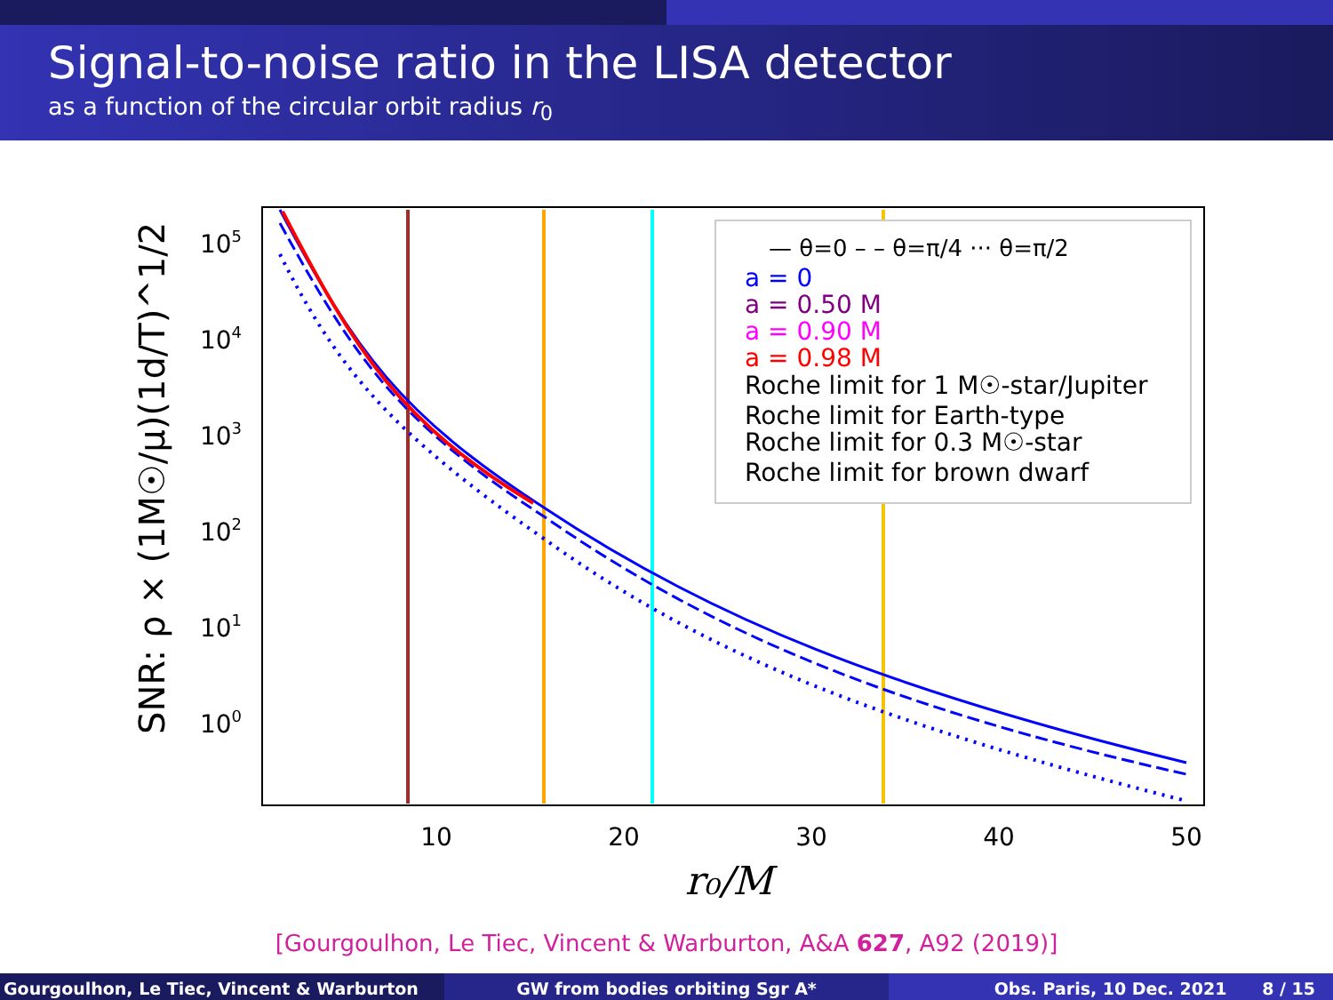Signal-to-noise ratio in the LISA detector
as a function of the circular orbit radius r<sub>0</sub>
10
20
30
40
50
105
104
103
102
101
100
r₀/M
SNR: ρ × (1M☉/μ)(1d/T)^1/2
— θ=0 – – θ=π/4 ··· θ=π/2
a = 0
a = 0.50 M
a = 0.90 M
a = 0.98 M
Roche limit for 1 M☉-star/Jupiter
Roche limit for Earth-type
Roche limit for 0.3 M☉-star
Roche limit for brown dwarf
[Gourgoulhon, Le Tiec, Vincent & Warburton, A&A 627, A92 (2019)]
Gourgoulhon, Le Tiec, Vincent & Warburton GW from bodies orbiting Sgr A* Obs. Paris, 10 Dec. 2021 8 / 15